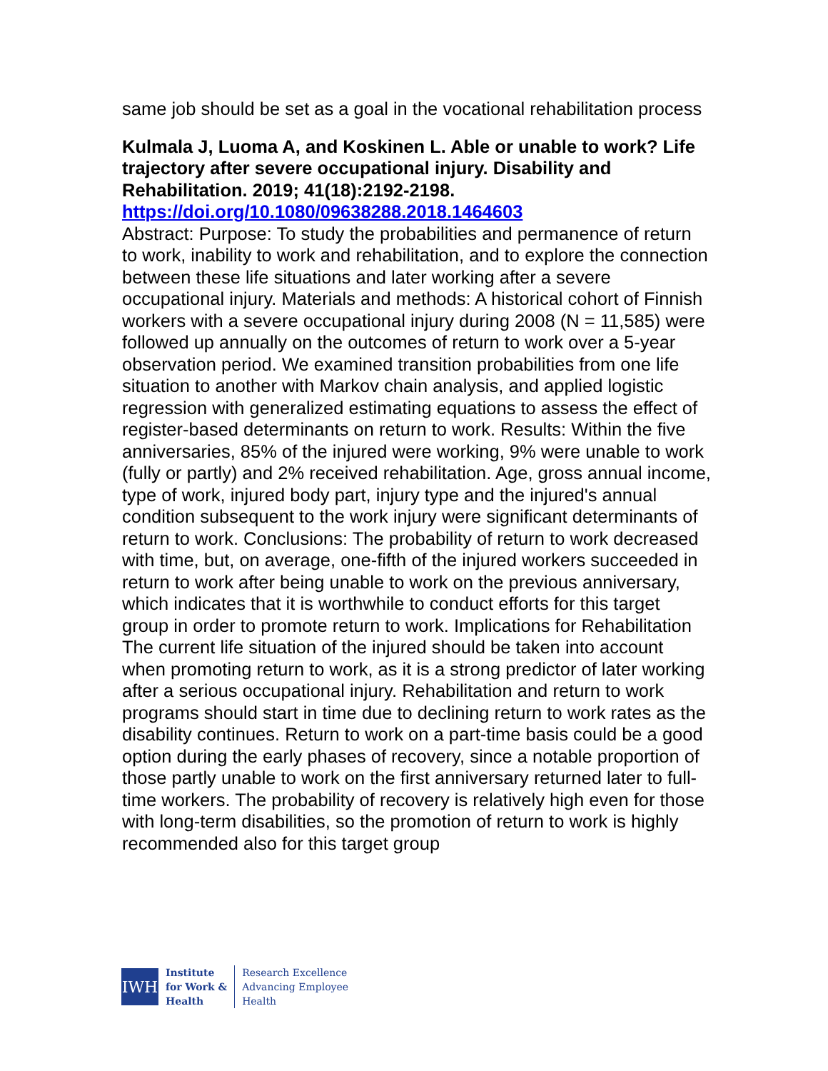same job should be set as a goal in the vocational rehabilitation process
Kulmala J, Luoma A, and Koskinen L. Able or unable to work? Life trajectory after severe occupational injury. Disability and Rehabilitation. 2019; 41(18):2192-2198.
https://doi.org/10.1080/09638288.2018.1464603
Abstract: Purpose: To study the probabilities and permanence of return to work, inability to work and rehabilitation, and to explore the connection between these life situations and later working after a severe occupational injury. Materials and methods: A historical cohort of Finnish workers with a severe occupational injury during 2008 (N = 11,585) were followed up annually on the outcomes of return to work over a 5-year observation period. We examined transition probabilities from one life situation to another with Markov chain analysis, and applied logistic regression with generalized estimating equations to assess the effect of register-based determinants on return to work. Results: Within the five anniversaries, 85% of the injured were working, 9% were unable to work (fully or partly) and 2% received rehabilitation. Age, gross annual income, type of work, injured body part, injury type and the injured's annual condition subsequent to the work injury were significant determinants of return to work. Conclusions: The probability of return to work decreased with time, but, on average, one-fifth of the injured workers succeeded in return to work after being unable to work on the previous anniversary, which indicates that it is worthwhile to conduct efforts for this target group in order to promote return to work. Implications for Rehabilitation The current life situation of the injured should be taken into account when promoting return to work, as it is a strong predictor of later working after a serious occupational injury. Rehabilitation and return to work programs should start in time due to declining return to work rates as the disability continues. Return to work on a part-time basis could be a good option during the early phases of recovery, since a notable proportion of those partly unable to work on the first anniversary returned later to full-time workers. The probability of recovery is relatively high even for those with long-term disabilities, so the promotion of return to work is highly recommended also for this target group
IWH
Institute
for Work &
Health
Research Excellence
Advancing Employee
Health